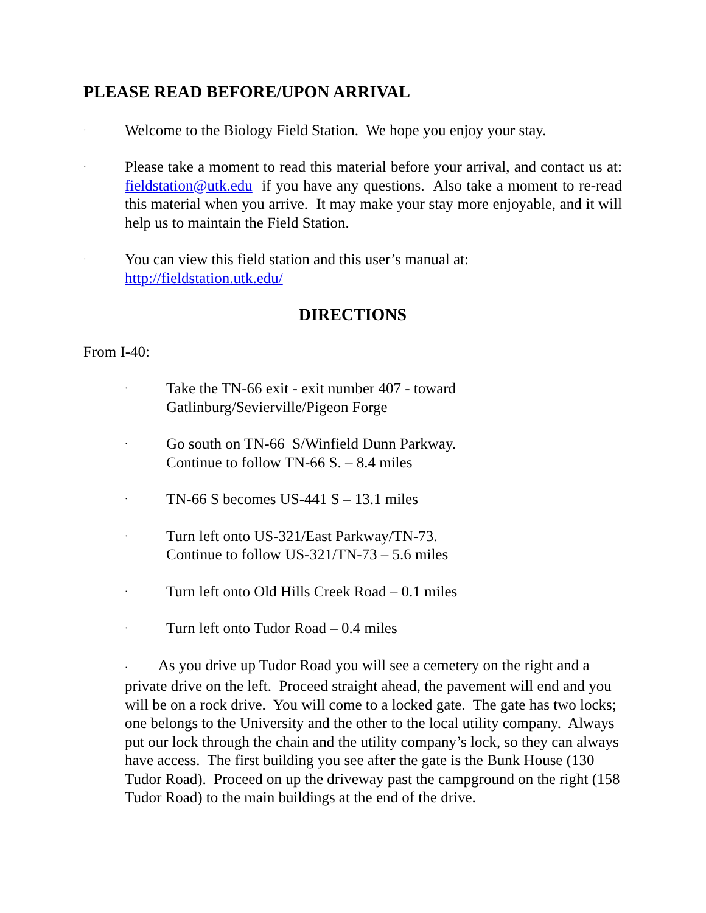PLEASE READ BEFORE/UPON ARRIVAL
· Welcome to the Biology Field Station. We hope you enjoy your stay.
· Please take a moment to read this material before your arrival, and contact us at: fieldstation@utk.edu if you have any questions. Also take a moment to re-read this material when you arrive. It may make your stay more enjoyable, and it will help us to maintain the Field Station.
· You can view this field station and this user’s manual at:
http://fieldstation.utk.edu/
DIRECTIONS
From I-40:
· Take the TN-66 exit - exit number 407 - toward Gatlinburg/Sevierville/Pigeon Forge
· Go south on TN-66 S/Winfield Dunn Parkway. Continue to follow TN-66 S. – 8.4 miles
· TN-66 S becomes US-441 S – 13.1 miles
· Turn left onto US-321/East Parkway/TN-73. Continue to follow US-321/TN-73 – 5.6 miles
· Turn left onto Old Hills Creek Road – 0.1 miles
· Turn left onto Tudor Road – 0.4 miles
· As you drive up Tudor Road you will see a cemetery on the right and a private drive on the left. Proceed straight ahead, the pavement will end and you will be on a rock drive. You will come to a locked gate. The gate has two locks; one belongs to the University and the other to the local utility company. Always put our lock through the chain and the utility company’s lock, so they can always have access. The first building you see after the gate is the Bunk House (130 Tudor Road). Proceed on up the driveway past the campground on the right (158 Tudor Road) to the main buildings at the end of the drive.